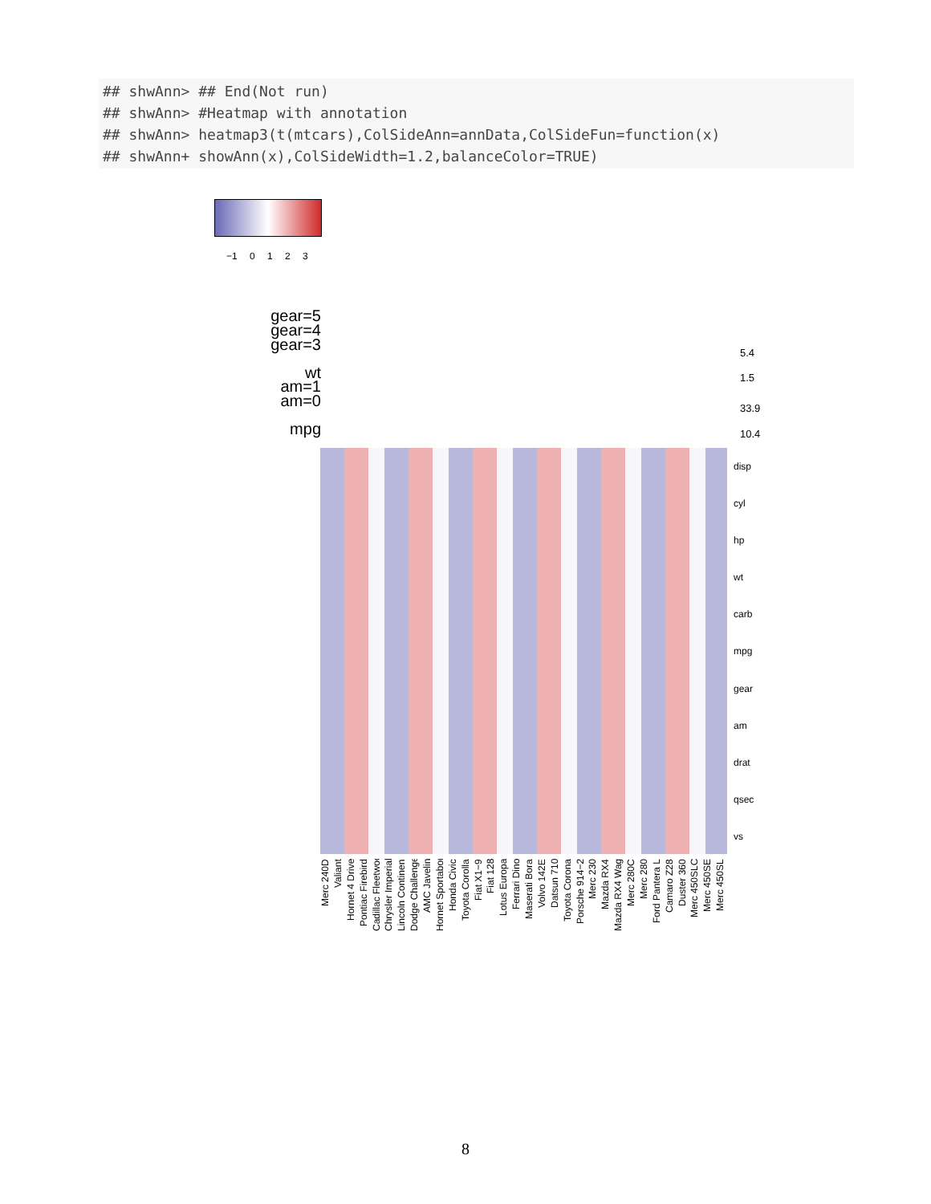## shwAnn> ## End(Not run)
## shwAnn> #Heatmap with annotation
## shwAnn> heatmap3(t(mtcars),ColSideAnn=annData,ColSideFun=function(x)
## shwAnn+ showAnn(x),ColSideWidth=1.2,balanceColor=TRUE)
−1 0 1 2 3
gear=5
gear=4
gear=3
wt
am=1
am=0
mpg
5.4
1.5
33.9
10.4
disp
cyl
hp
wt
carb
mpg
gear
am
drat
qsec
vs
Merc 240D Valiant Hornet 4 Drive Pontiac Firebird Cadillac Fleetwood Chrysler Imperial Lincoln Continental Dodge Challenger AMC Javelin Hornet Sportabout Honda Civic Toyota Corolla Fiat X1−9 Fiat 128 Lotus Europa Ferrari Dino Maserati Bora Volvo 142E Datsun 710 Toyota Corona Porsche 914−2 Merc 230 Mazda RX4 Mazda RX4 Wag Merc 280C Merc 280 Ford Pantera L Camaro Z28 Duster 360 Merc 450SLC Merc 450SE Merc 450SL
8